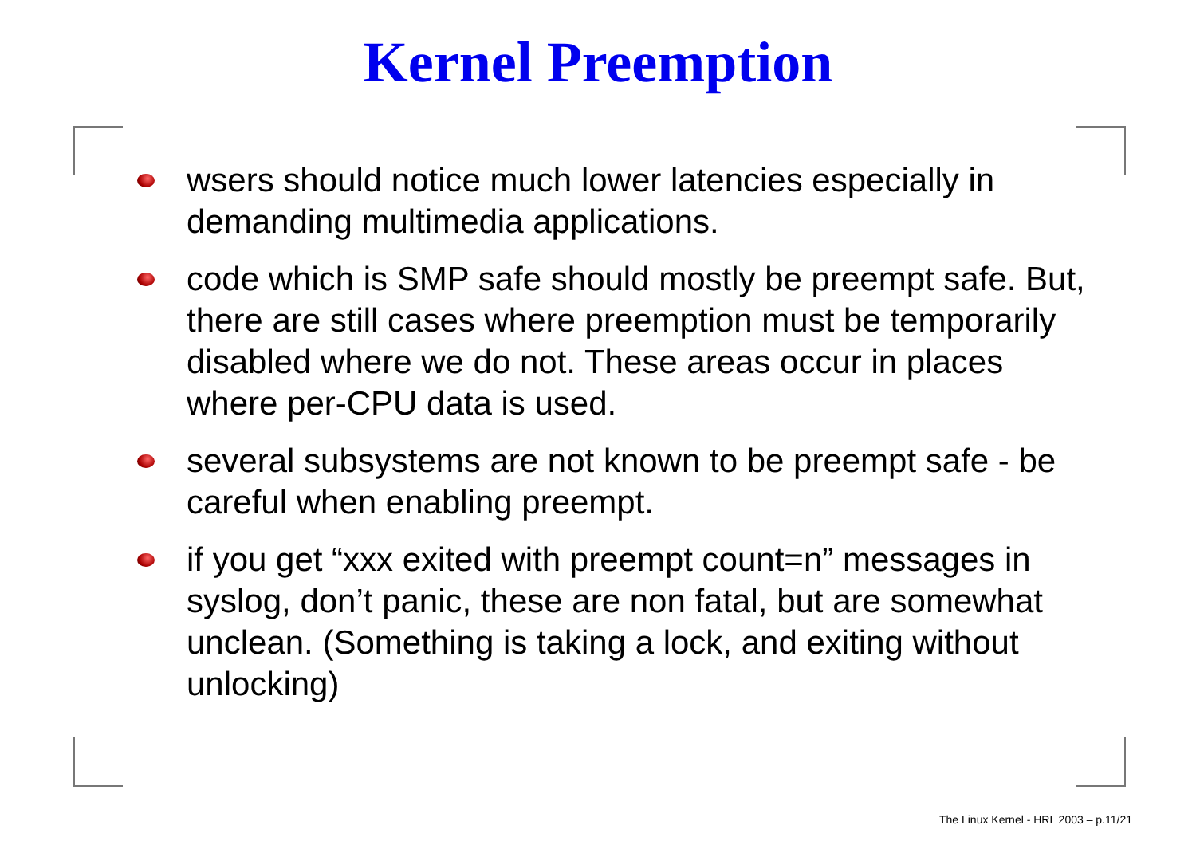Kernel Preemption
wsers should notice much lower latencies especially in demanding multimedia applications.
code which is SMP safe should mostly be preempt safe. But, there are still cases where preemption must be temporarily disabled where we do not. These areas occur in places where per-CPU data is used.
several subsystems are not known to be preempt safe - be careful when enabling preempt.
if you get “xxx exited with preempt count=n” messages in syslog, don’t panic, these are non fatal, but are somewhat unclean. (Something is taking a lock, and exiting without unlocking)
The Linux Kernel - HRL 2003 – p.11/21